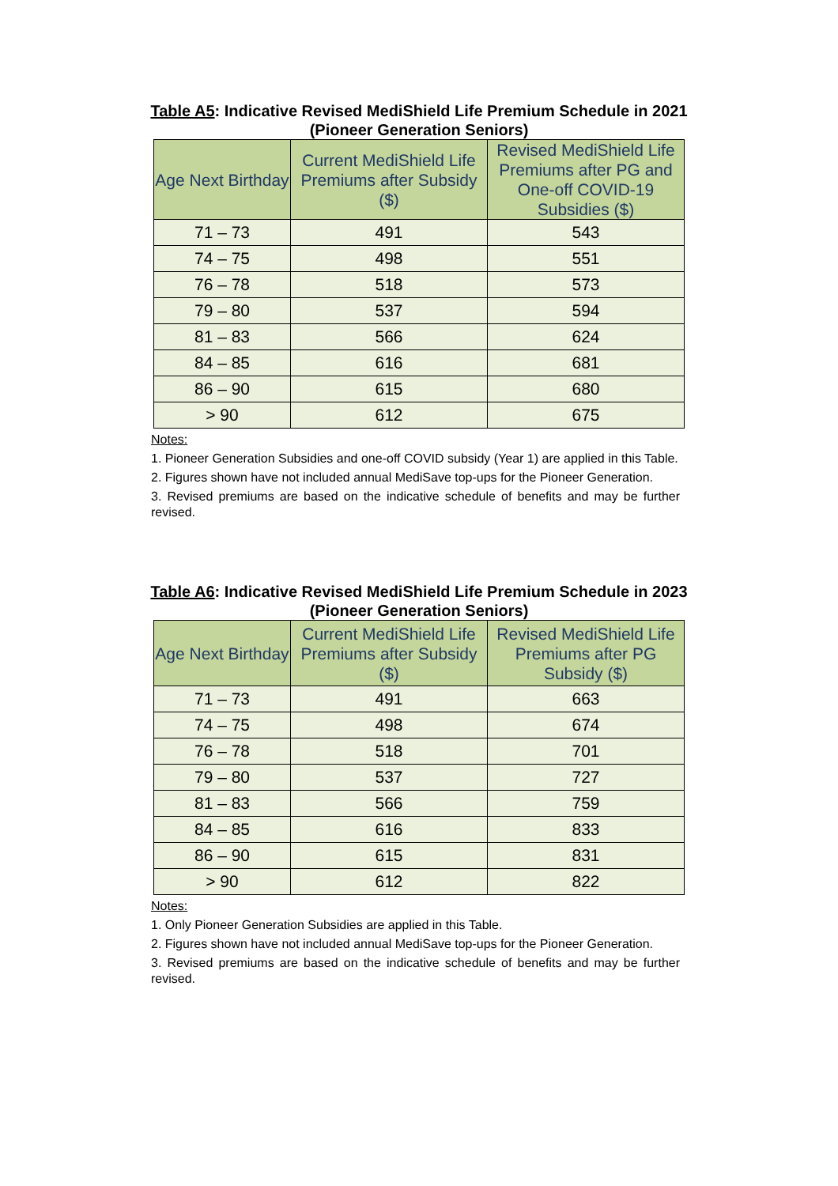Table A5: Indicative Revised MediShield Life Premium Schedule in 2021 (Pioneer Generation Seniors)
| Age Next Birthday | Current MediShield Life Premiums after Subsidy ($) | Revised MediShield Life Premiums after PG and One-off COVID-19 Subsidies ($) |
| --- | --- | --- |
| 71 – 73 | 491 | 543 |
| 74 – 75 | 498 | 551 |
| 76 – 78 | 518 | 573 |
| 79 – 80 | 537 | 594 |
| 81 – 83 | 566 | 624 |
| 84 – 85 | 616 | 681 |
| 86 – 90 | 615 | 680 |
| > 90 | 612 | 675 |
Notes:
1. Pioneer Generation Subsidies and one-off COVID subsidy (Year 1) are applied in this Table.
2. Figures shown have not included annual MediSave top-ups for the Pioneer Generation.
3. Revised premiums are based on the indicative schedule of benefits and may be further revised.
Table A6: Indicative Revised MediShield Life Premium Schedule in 2023 (Pioneer Generation Seniors)
| Age Next Birthday | Current MediShield Life Premiums after Subsidy ($) | Revised MediShield Life Premiums after PG Subsidy ($) |
| --- | --- | --- |
| 71 – 73 | 491 | 663 |
| 74 – 75 | 498 | 674 |
| 76 – 78 | 518 | 701 |
| 79 – 80 | 537 | 727 |
| 81 – 83 | 566 | 759 |
| 84 – 85 | 616 | 833 |
| 86 – 90 | 615 | 831 |
| > 90 | 612 | 822 |
Notes:
1. Only Pioneer Generation Subsidies are applied in this Table.
2. Figures shown have not included annual MediSave top-ups for the Pioneer Generation.
3. Revised premiums are based on the indicative schedule of benefits and may be further revised.